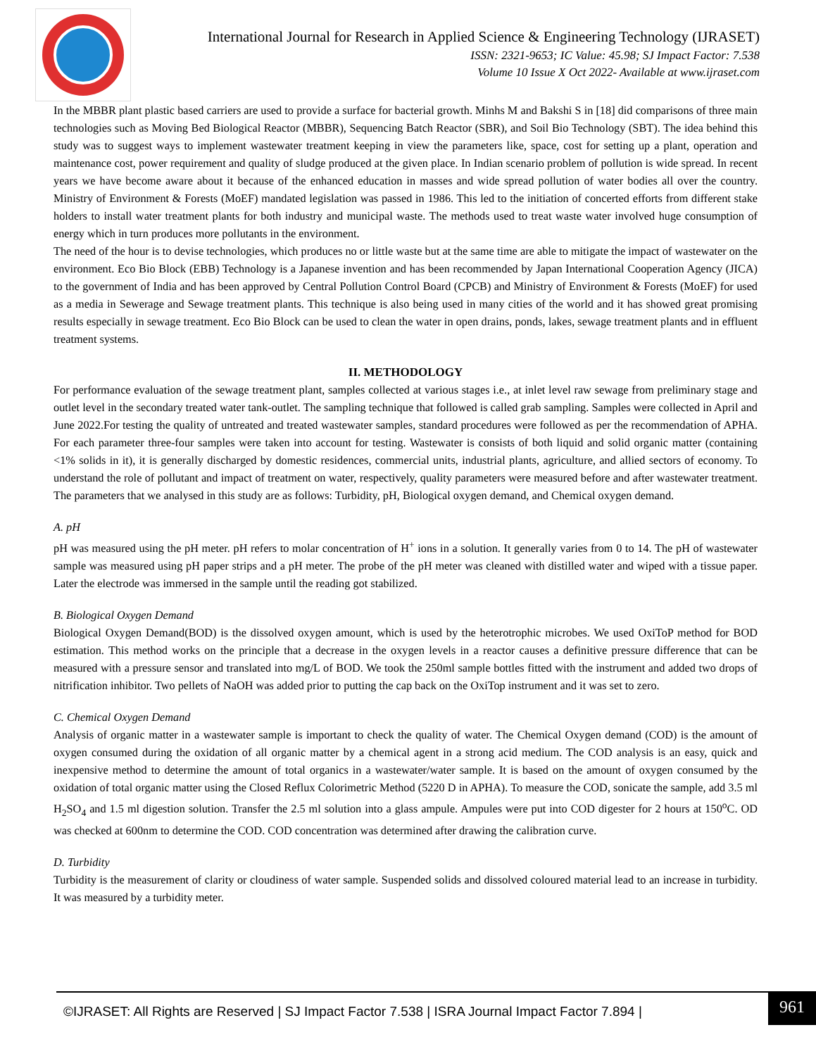International Journal for Research in Applied Science & Engineering Technology (IJRASET)
ISSN: 2321-9653; IC Value: 45.98; SJ Impact Factor: 7.538
Volume 10 Issue X Oct 2022- Available at www.ijraset.com
In the MBBR plant plastic based carriers are used to provide a surface for bacterial growth. Minhs M and Bakshi S in [18] did comparisons of three main technologies such as Moving Bed Biological Reactor (MBBR), Sequencing Batch Reactor (SBR), and Soil Bio Technology (SBT). The idea behind this study was to suggest ways to implement wastewater treatment keeping in view the parameters like, space, cost for setting up a plant, operation and maintenance cost, power requirement and quality of sludge produced at the given place. In Indian scenario problem of pollution is wide spread. In recent years we have become aware about it because of the enhanced education in masses and wide spread pollution of water bodies all over the country. Ministry of Environment & Forests (MoEF) mandated legislation was passed in 1986. This led to the initiation of concerted efforts from different stake holders to install water treatment plants for both industry and municipal waste. The methods used to treat waste water involved huge consumption of energy which in turn produces more pollutants in the environment.
The need of the hour is to devise technologies, which produces no or little waste but at the same time are able to mitigate the impact of wastewater on the environment. Eco Bio Block (EBB) Technology is a Japanese invention and has been recommended by Japan International Cooperation Agency (JICA) to the government of India and has been approved by Central Pollution Control Board (CPCB) and Ministry of Environment & Forests (MoEF) for used as a media in Sewerage and Sewage treatment plants. This technique is also being used in many cities of the world and it has showed great promising results especially in sewage treatment. Eco Bio Block can be used to clean the water in open drains, ponds, lakes, sewage treatment plants and in effluent treatment systems.
II. METHODOLOGY
For performance evaluation of the sewage treatment plant, samples collected at various stages i.e., at inlet level raw sewage from preliminary stage and outlet level in the secondary treated water tank-outlet. The sampling technique that followed is called grab sampling. Samples were collected in April and June 2022.For testing the quality of untreated and treated wastewater samples, standard procedures were followed as per the recommendation of APHA. For each parameter three-four samples were taken into account for testing. Wastewater is consists of both liquid and solid organic matter (containing <1% solids in it), it is generally discharged by domestic residences, commercial units, industrial plants, agriculture, and allied sectors of economy. To understand the role of pollutant and impact of treatment on water, respectively, quality parameters were measured before and after wastewater treatment. The parameters that we analysed in this study are as follows: Turbidity, pH, Biological oxygen demand, and Chemical oxygen demand.
A. pH
pH was measured using the pH meter. pH refers to molar concentration of H<sup>+</sup> ions in a solution. It generally varies from 0 to 14. The pH of wastewater sample was measured using pH paper strips and a pH meter. The probe of the pH meter was cleaned with distilled water and wiped with a tissue paper. Later the electrode was immersed in the sample until the reading got stabilized.
B. Biological Oxygen Demand
Biological Oxygen Demand(BOD) is the dissolved oxygen amount, which is used by the heterotrophic microbes. We used OxiToP method for BOD estimation. This method works on the principle that a decrease in the oxygen levels in a reactor causes a definitive pressure difference that can be measured with a pressure sensor and translated into mg/L of BOD. We took the 250ml sample bottles fitted with the instrument and added two drops of nitrification inhibitor. Two pellets of NaOH was added prior to putting the cap back on the OxiTop instrument and it was set to zero.
C. Chemical Oxygen Demand
Analysis of organic matter in a wastewater sample is important to check the quality of water. The Chemical Oxygen demand (COD) is the amount of oxygen consumed during the oxidation of all organic matter by a chemical agent in a strong acid medium. The COD analysis is an easy, quick and inexpensive method to determine the amount of total organics in a wastewater/water sample. It is based on the amount of oxygen consumed by the oxidation of total organic matter using the Closed Reflux Colorimetric Method (5220 D in APHA). To measure the COD, sonicate the sample, add 3.5 ml H<sub>2</sub>SO<sub>4</sub> and 1.5 ml digestion solution. Transfer the 2.5 ml solution into a glass ampule. Ampules were put into COD digester for 2 hours at 150<sup>o</sup>C. OD was checked at 600nm to determine the COD. COD concentration was determined after drawing the calibration curve.
D. Turbidity
Turbidity is the measurement of clarity or cloudiness of water sample. Suspended solids and dissolved coloured material lead to an increase in turbidity. It was measured by a turbidity meter.
©IJRASET: All Rights are Reserved | SJ Impact Factor 7.538 | ISRA Journal Impact Factor 7.894 |
961